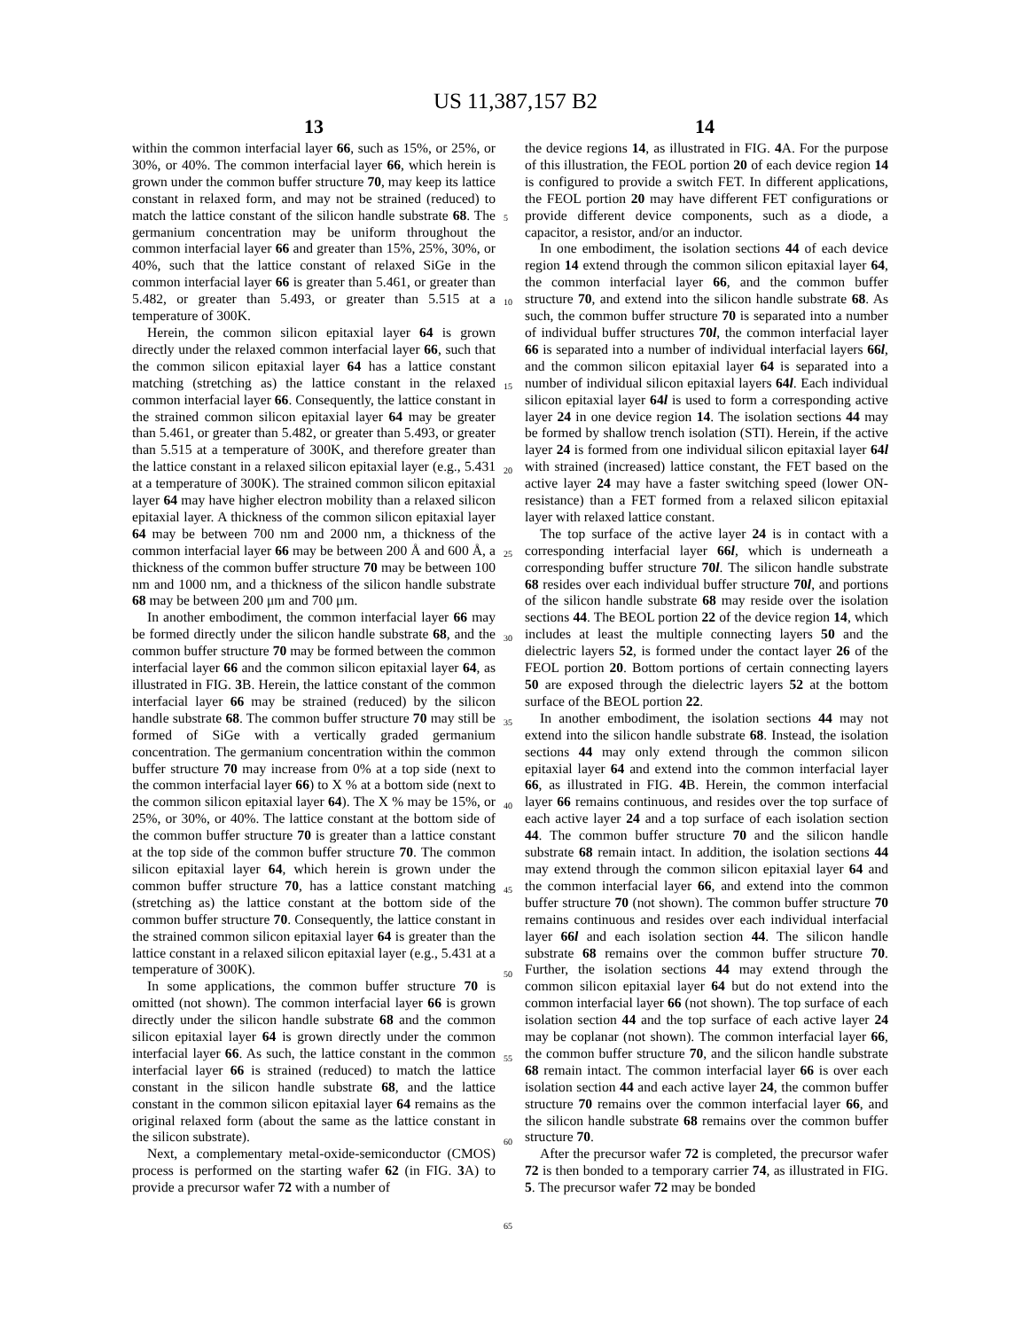US 11,387,157 B2
13
within the common interfacial layer 66, such as 15%, or 25%, or 30%, or 40%. The common interfacial layer 66, which herein is grown under the common buffer structure 70, may keep its lattice constant in relaxed form, and may not be strained (reduced) to match the lattice constant of the silicon handle substrate 68. The germanium concentration may be uniform throughout the common interfacial layer 66 and greater than 15%, 25%, 30%, or 40%, such that the lattice constant of relaxed SiGe in the common interfacial layer 66 is greater than 5.461, or greater than 5.482, or greater than 5.493, or greater than 5.515 at a temperature of 300K.
Herein, the common silicon epitaxial layer 64 is grown directly under the relaxed common interfacial layer 66, such that the common silicon epitaxial layer 64 has a lattice constant matching (stretching as) the lattice constant in the relaxed common interfacial layer 66. Consequently, the lattice constant in the strained common silicon epitaxial layer 64 may be greater than 5.461, or greater than 5.482, or greater than 5.493, or greater than 5.515 at a temperature of 300K, and therefore greater than the lattice constant in a relaxed silicon epitaxial layer (e.g., 5.431 at a temperature of 300K). The strained common silicon epitaxial layer 64 may have higher electron mobility than a relaxed silicon epitaxial layer. A thickness of the common silicon epitaxial layer 64 may be between 700 nm and 2000 nm, a thickness of the common interfacial layer 66 may be between 200 Å and 600 Å, a thickness of the common buffer structure 70 may be between 100 nm and 1000 nm, and a thickness of the silicon handle substrate 68 may be between 200 μm and 700 μm.
In another embodiment, the common interfacial layer 66 may be formed directly under the silicon handle substrate 68, and the common buffer structure 70 may be formed between the common interfacial layer 66 and the common silicon epitaxial layer 64, as illustrated in FIG. 3 B. Herein, the lattice constant of the common interfacial layer 66 may be strained (reduced) by the silicon handle substrate 68. The common buffer structure 70 may still be formed of SiGe with a vertically graded germanium concentration. The germanium concentration within the common buffer structure 70 may increase from 0% at a top side (next to the common interfacial layer 66) to X % at a bottom side (next to the common silicon epitaxial layer 64). The X % may be 15%, or 25%, or 30%, or 40%. The lattice constant at the bottom side of the common buffer structure 70 is greater than a lattice constant at the top side of the common buffer structure 70. The common silicon epitaxial layer 64, which herein is grown under the common buffer structure 70, has a lattice constant matching (stretching as) the lattice constant at the bottom side of the common buffer structure 70. Consequently, the lattice constant in the strained common silicon epitaxial layer 64 is greater than the lattice constant in a relaxed silicon epitaxial layer (e.g., 5.431 at a temperature of 300K).
In some applications, the common buffer structure 70 is omitted (not shown). The common interfacial layer 66 is grown directly under the silicon handle substrate 68 and the common silicon epitaxial layer 64 is grown directly under the common interfacial layer 66. As such, the lattice constant in the common interfacial layer 66 is strained (reduced) to match the lattice constant in the silicon handle substrate 68, and the lattice constant in the common silicon epitaxial layer 64 remains as the original relaxed form (about the same as the lattice constant in the silicon substrate).
Next, a complementary metal-oxide-semiconductor (CMOS) process is performed on the starting wafer 62 (in FIG. 3 A) to provide a precursor wafer 72 with a number of
5
10
15
20
25
30
35
40
45
50
55
60
65
14
the device regions 14, as illustrated in FIG. 4 A. For the purpose of this illustration, the FEOL portion 20 of each device region 14 is configured to provide a switch FET. In different applications, the FEOL portion 20 may have different FET configurations or provide different device components, such as a diode, a capacitor, a resistor, and/or an inductor.
In one embodiment, the isolation sections 44 of each device region 14 extend through the common silicon epitaxial layer 64, the common interfacial layer 66, and the common buffer structure 70, and extend into the silicon handle substrate 68. As such, the common buffer structure 70 is separated into a number of individual buffer structures 70l, the common interfacial layer 66 is separated into a number of individual interfacial layers 66l, and the common silicon epitaxial layer 64 is separated into a number of individual silicon epitaxial layers 64l. Each individual silicon epitaxial layer 64l is used to form a corresponding active layer 24 in one device region 14. The isolation sections 44 may be formed by shallow trench isolation (STI). Herein, if the active layer 24 is formed from one individual silicon epitaxial layer 64l with strained (increased) lattice constant, the FET based on the active layer 24 may have a faster switching speed (lower ON-resistance) than a FET formed from a relaxed silicon epitaxial layer with relaxed lattice constant.
The top surface of the active layer 24 is in contact with a corresponding interfacial layer 66l, which is underneath a corresponding buffer structure 70l. The silicon handle substrate 68 resides over each individual buffer structure 70l, and portions of the silicon handle substrate 68 may reside over the isolation sections 44. The BEOL portion 22 of the device region 14, which includes at least the multiple connecting layers 50 and the dielectric layers 52, is formed under the contact layer 26 of the FEOL portion 20. Bottom portions of certain connecting layers 50 are exposed through the dielectric layers 52 at the bottom surface of the BEOL portion 22.
In another embodiment, the isolation sections 44 may not extend into the silicon handle substrate 68. Instead, the isolation sections 44 may only extend through the common silicon epitaxial layer 64 and extend into the common interfacial layer 66, as illustrated in FIG. 4 B. Herein, the common interfacial layer 66 remains continuous, and resides over the top surface of each active layer 24 and a top surface of each isolation section 44. The common buffer structure 70 and the silicon handle substrate 68 remain intact. In addition, the isolation sections 44 may extend through the common silicon epitaxial layer 64 and the common interfacial layer 66, and extend into the common buffer structure 70 (not shown). The common buffer structure 70 remains continuous and resides over each individual interfacial layer 66l and each isolation section 44. The silicon handle substrate 68 remains over the common buffer structure 70. Further, the isolation sections 44 may extend through the common silicon epitaxial layer 64 but do not extend into the common interfacial layer 66 (not shown). The top surface of each isolation section 44 and the top surface of each active layer 24 may be coplanar (not shown). The common interfacial layer 66, the common buffer structure 70, and the silicon handle substrate 68 remain intact. The common interfacial layer 66 is over each isolation section 44 and each active layer 24, the common buffer structure 70 remains over the common interfacial layer 66, and the silicon handle substrate 68 remains over the common buffer structure 70.
After the precursor wafer 72 is completed, the precursor wafer 72 is then bonded to a temporary carrier 74, as illustrated in FIG. 5. The precursor wafer 72 may be bonded